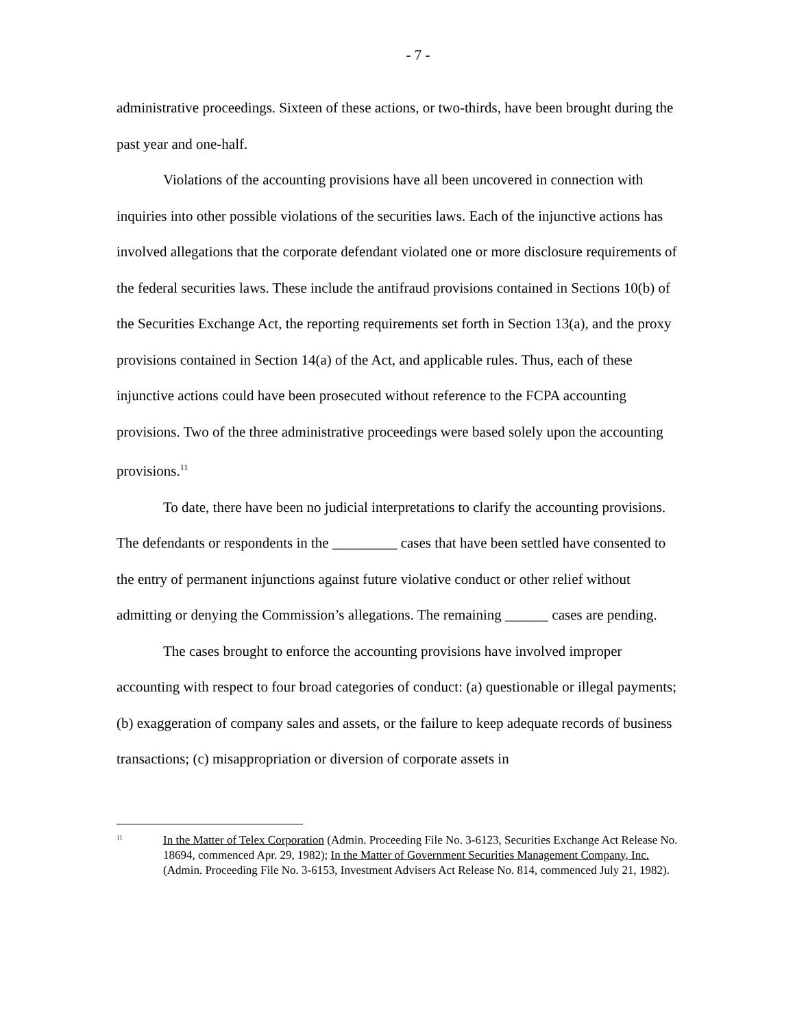- 7 -
administrative proceedings. Sixteen of these actions, or two-thirds, have been brought during the past year and one-half.
Violations of the accounting provisions have all been uncovered in connection with inquiries into other possible violations of the securities laws. Each of the injunctive actions has involved allegations that the corporate defendant violated one or more disclosure requirements of the federal securities laws. These include the antifraud provisions contained in Sections 10(b) of the Securities Exchange Act, the reporting requirements set forth in Section 13(a), and the proxy provisions contained in Section 14(a) of the Act, and applicable rules. Thus, each of these injunctive actions could have been prosecuted without reference to the FCPA accounting provisions. Two of the three administrative proceedings were based solely upon the accounting provisions.<sup>11</sup>
To date, there have been no judicial interpretations to clarify the accounting provisions. The defendants or respondents in the _________ cases that have been settled have consented to the entry of permanent injunctions against future violative conduct or other relief without admitting or denying the Commission’s allegations. The remaining ______ cases are pending.
The cases brought to enforce the accounting provisions have involved improper accounting with respect to four broad categories of conduct: (a) questionable or illegal payments; (b) exaggeration of company sales and assets, or the failure to keep adequate records of business transactions; (c) misappropriation or diversion of corporate assets in
<sup>11</sup>
In the Matter of Telex Corporation (Admin. Proceeding File No. 3-6123, Securities Exchange Act Release No. 18694, commenced Apr. 29, 1982); In the Matter of Government Securities Management Company, Inc. (Admin. Proceeding File No. 3-6153, Investment Advisers Act Release No. 814, commenced July 21, 1982).